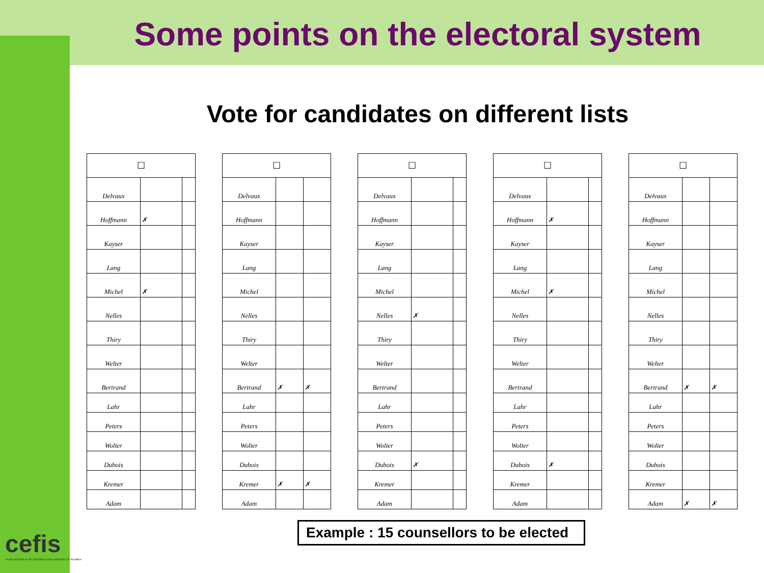Some points on the electoral system
Vote for candidates on different lists
| ☐ | | |
| Delvaux | | |
| Hoffmann | ✗ | |
| Kayser | | |
| Lang | | |
| Michel | ✗ | |
| Nelles | | |
| Thiry | | |
| Welter | | |
| Bertrand | | |
| Lahr | | |
| Peters | | |
| Wolter | | |
| Dubois | | |
| Kremer | | |
| Adam | | |
| ☐ | | |
| Delvaux | | |
| Hoffmann | | |
| Kayser | | |
| Lang | | |
| Michel | | |
| Nelles | | |
| Thiry | | |
| Welter | | |
| Bertrand | ✗ | ✗ |
| Lahr | | |
| Peters | | |
| Wolter | | |
| Dubois | | |
| Kremer | ✗ | ✗ |
| Adam | | |
| ☐ | | |
| Delvaux | | |
| Hoffmann | | |
| Kayser | | |
| Lang | | |
| Michel | | |
| Nelles | ✗ | |
| Thiry | | |
| Welter | | |
| Bertrand | | |
| Lahr | | |
| Peters | | |
| Wolter | | |
| Dubois | ✗ | |
| Kremer | | |
| Adam | | |
| ☐ | | |
| Delvaux | | |
| Hoffmann | ✗ | |
| Kayser | | |
| Lang | | |
| Michel | ✗ | |
| Nelles | | |
| Thiry | | |
| Welter | | |
| Bertrand | | |
| Lahr | | |
| Peters | | |
| Wolter | | |
| Dubois | ✗ | |
| Kremer | | |
| Adam | | |
| ☐ | | |
| Delvaux | | |
| Hoffmann | | |
| Kayser | | |
| Lang | | |
| Michel | | |
| Nelles | | |
| Thiry | | |
| Welter | | |
| Bertrand | ✗ | ✗ |
| Lahr | | |
| Peters | | |
| Wolter | | |
| Dubois | | |
| Kremer | | |
| Adam | ✗ | ✗ |
cefis
centre d'étude et de formation interculturelles et sociales
Example : 15 counsellors to be elected